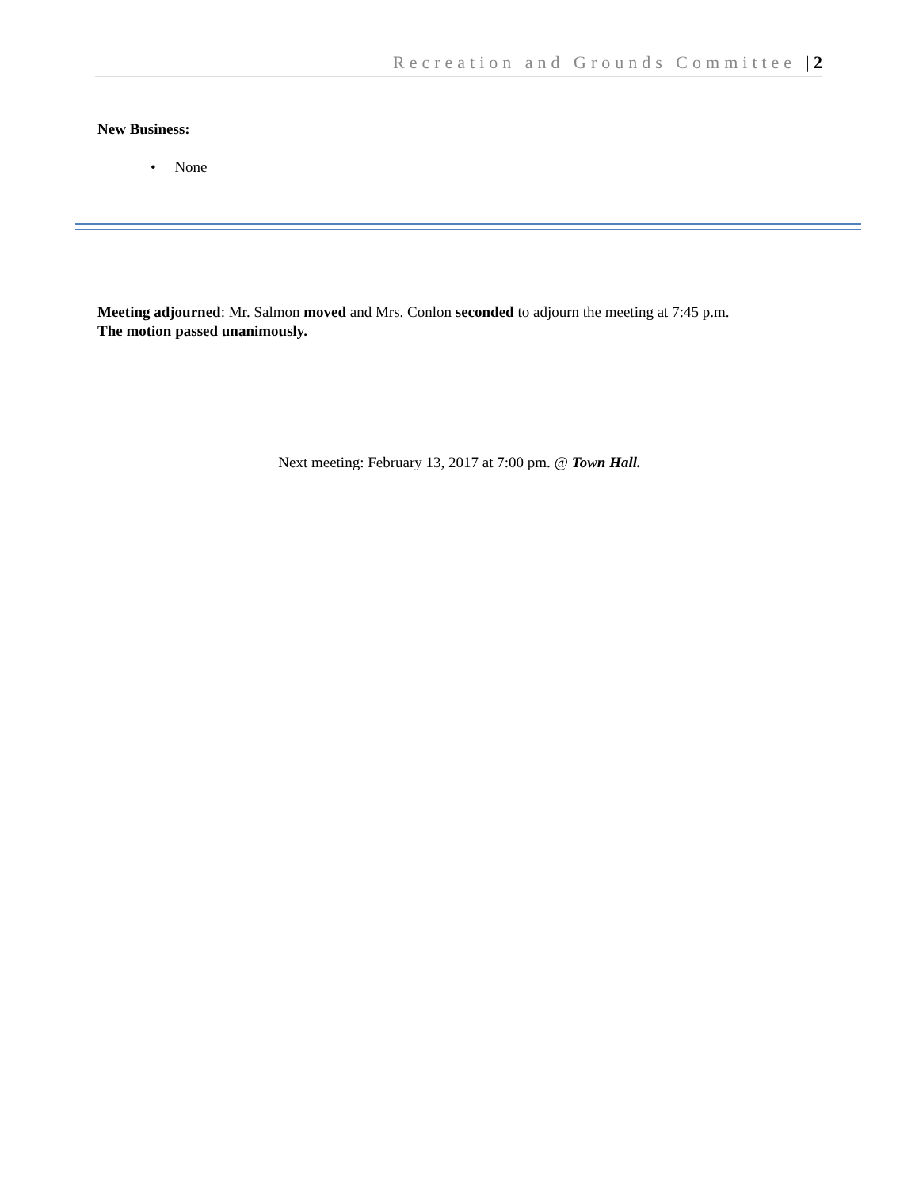Recreation and Grounds Committee | 2
New Business:
• None
Meeting adjourned: Mr. Salmon moved and Mrs. Conlon seconded to adjourn the meeting at 7:45 p.m.
The motion passed unanimously.
Next meeting: February 13, 2017 at 7:00 pm. @ Town Hall.